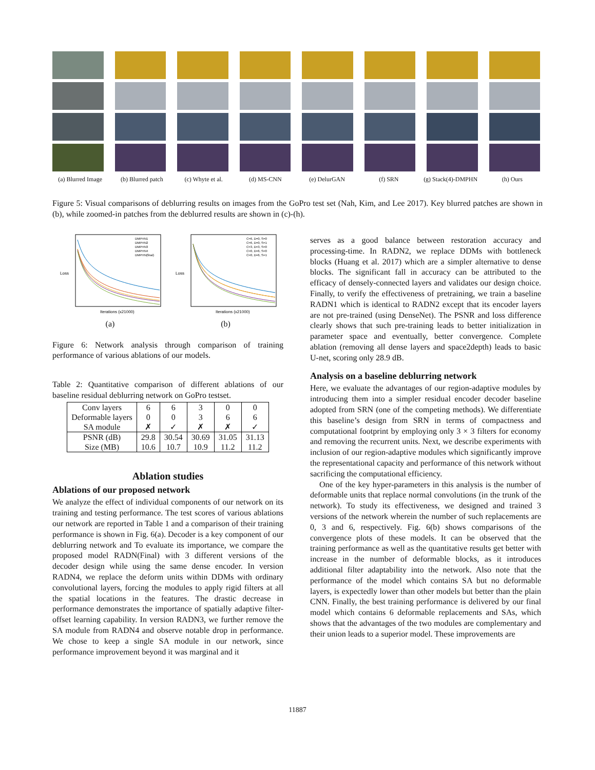(a) Blurred Image (b) Blurred patch (c) Whyte et al. (d) MS-CNN (e) DelurGAN (f) SRN (g) Stack(4)-DMPHN (h) Ours
Figure 5: Visual comparisons of deblurring results on images from the GoPro test set (Nah, Kim, and Lee 2017). Key blurred patches are shown in (b), while zoomed-in patches from the deblurred results are shown in (c)-(h).
Loss
Iterations (x21000)
DMPHN1
DMPHN2
DMPHN3
DMPHN4
DMPHN(final)
(a)
Loss
Iterations (x21000)
C=6, D=0, S=0
C=6, D=0, S=1
C=3, D=3, S=0
C=0, D=6, S=0
C=0, D=6, S=1
(b)
Figure 6: Network analysis through comparison of training performance of various ablations of our models.
Table 2: Quantitative comparison of different ablations of our baseline residual deblurring network on GoPro testset.
| Conv layers | 6 | 6 | 3 | 0 | 0 |
| Deformable layers | 0 | 0 | 3 | 6 | 6 |
| SA module | ✗ | ✓ | ✗ | ✗ | ✓ |
| PSNR (dB) | 29.8 | 30.54 | 30.69 | 31.05 | 31.13 |
| Size (MB) | 10.6 | 10.7 | 10.9 | 11.2 | 11.2 |
Ablation studies
Ablations of our proposed network
We analyze the effect of individual components of our network on its training and testing performance. The test scores of various ablations our network are reported in Table 1 and a comparison of their training performance is shown in Fig. 6(a). Decoder is a key component of our deblurring network and To evaluate its importance, we compare the proposed model RADN(Final) with 3 different versions of the decoder design while using the same dense encoder. In version RADN4, we replace the deform units within DDMs with ordinary convolutional layers, forcing the modules to apply rigid filters at all the spatial locations in the features. The drastic decrease in performance demonstrates the importance of spatially adaptive filter-offset learning capability. In version RADN3, we further remove the SA module from RADN4 and observe notable drop in performance. We chose to keep a single SA module in our network, since performance improvement beyond it was marginal and it
serves as a good balance between restoration accuracy and processing-time. In RADN2, we replace DDMs with bottleneck blocks (Huang et al. 2017) which are a simpler alternative to dense blocks. The significant fall in accuracy can be attributed to the efficacy of densely-connected layers and validates our design choice. Finally, to verify the effectiveness of pretraining, we train a baseline RADN1 which is identical to RADN2 except that its encoder layers are not pre-trained (using DenseNet). The PSNR and loss difference clearly shows that such pre-training leads to better initialization in parameter space and eventually, better convergence. Complete ablation (removing all dense layers and space2depth) leads to basic U-net, scoring only 28.9 dB.
Analysis on a baseline deblurring network
Here, we evaluate the advantages of our region-adaptive modules by introducing them into a simpler residual encoder decoder baseline adopted from SRN (one of the competing methods). We differentiate this baseline’s design from SRN in terms of compactness and computational footprint by employing only 3 × 3 filters for economy and removing the recurrent units. Next, we describe experiments with inclusion of our region-adaptive modules which significantly improve the representational capacity and performance of this network without sacrificing the computational efficiency.
One of the key hyper-parameters in this analysis is the number of deformable units that replace normal convolutions (in the trunk of the network). To study its effectiveness, we designed and trained 3 versions of the network wherein the number of such replacements are 0, 3 and 6, respectively. Fig. 6(b) shows comparisons of the convergence plots of these models. It can be observed that the training performance as well as the quantitative results get better with increase in the number of deformable blocks, as it introduces additional filter adaptability into the network. Also note that the performance of the model which contains SA but no deformable layers, is expectedly lower than other models but better than the plain CNN. Finally, the best training performance is delivered by our final model which contains 6 deformable replacements and SAs, which shows that the advantages of the two modules are complementary and their union leads to a superior model. These improvements are
11887